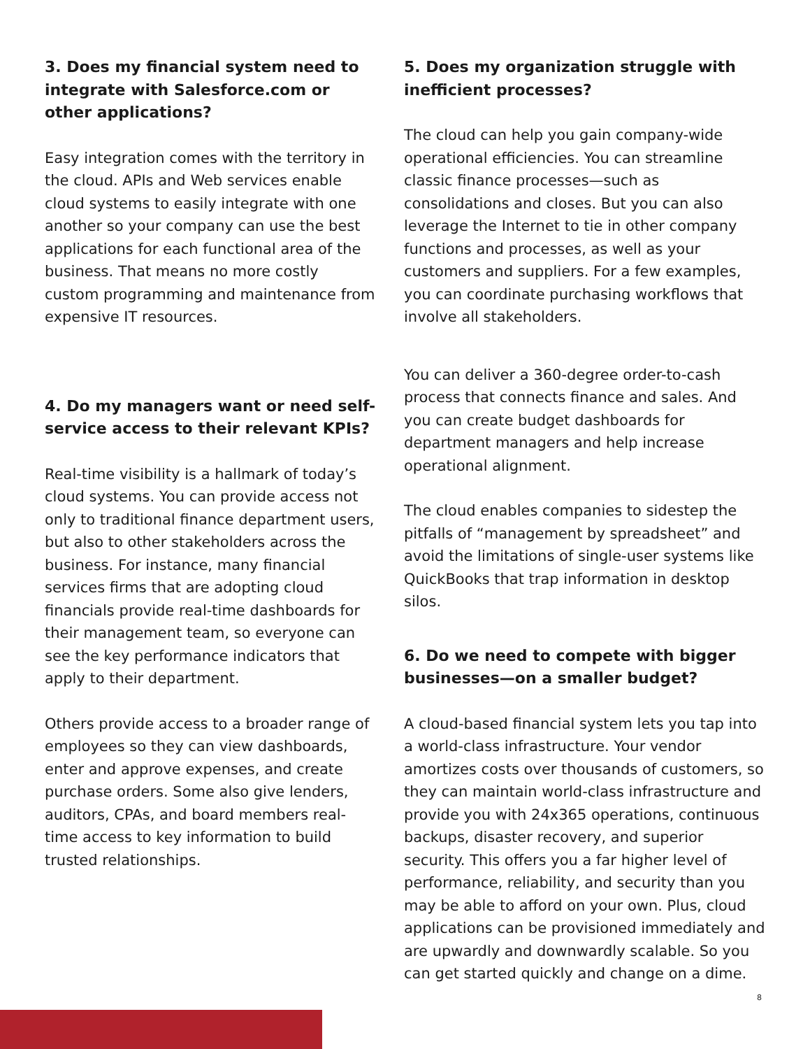3. Does my financial system need to integrate with Salesforce.com or other applications?
Easy integration comes with the territory in the cloud. APIs and Web services enable cloud systems to easily integrate with one another so your company can use the best applications for each functional area of the business. That means no more costly custom programming and maintenance from expensive IT resources.
4. Do my managers want or need self-service access to their relevant KPIs?
Real-time visibility is a hallmark of today’s cloud systems. You can provide access not only to traditional finance department users, but also to other stakeholders across the business. For instance, many financial services firms that are adopting cloud financials provide real-time dashboards for their management team, so everyone can see the key performance indicators that apply to their department.
Others provide access to a broader range of employees so they can view dashboards, enter and approve expenses, and create purchase orders. Some also give lenders, auditors, CPAs, and board members real-time access to key information to build trusted relationships.
5. Does my organization struggle with inefficient processes?
The cloud can help you gain company-wide operational efficiencies. You can streamline classic finance processes—such as consolidations and closes. But you can also leverage the Internet to tie in other company functions and processes, as well as your customers and suppliers. For a few examples, you can coordinate purchasing workflows that involve all stakeholders.
You can deliver a 360-degree order-to-cash process that connects finance and sales. And you can create budget dashboards for department managers and help increase operational alignment.
The cloud enables companies to sidestep the pitfalls of “management by spreadsheet” and avoid the limitations of single-user systems like QuickBooks that trap information in desktop silos.
6. Do we need to compete with bigger businesses—on a smaller budget?
A cloud-based financial system lets you tap into a world-class infrastructure. Your vendor amortizes costs over thousands of customers, so they can maintain world-class infrastructure and provide you with 24x365 operations, continuous backups, disaster recovery, and superior security. This offers you a far higher level of performance, reliability, and security than you may be able to afford on your own. Plus, cloud applications can be provisioned immediately and are upwardly and downwardly scalable. So you can get started quickly and change on a dime.
8